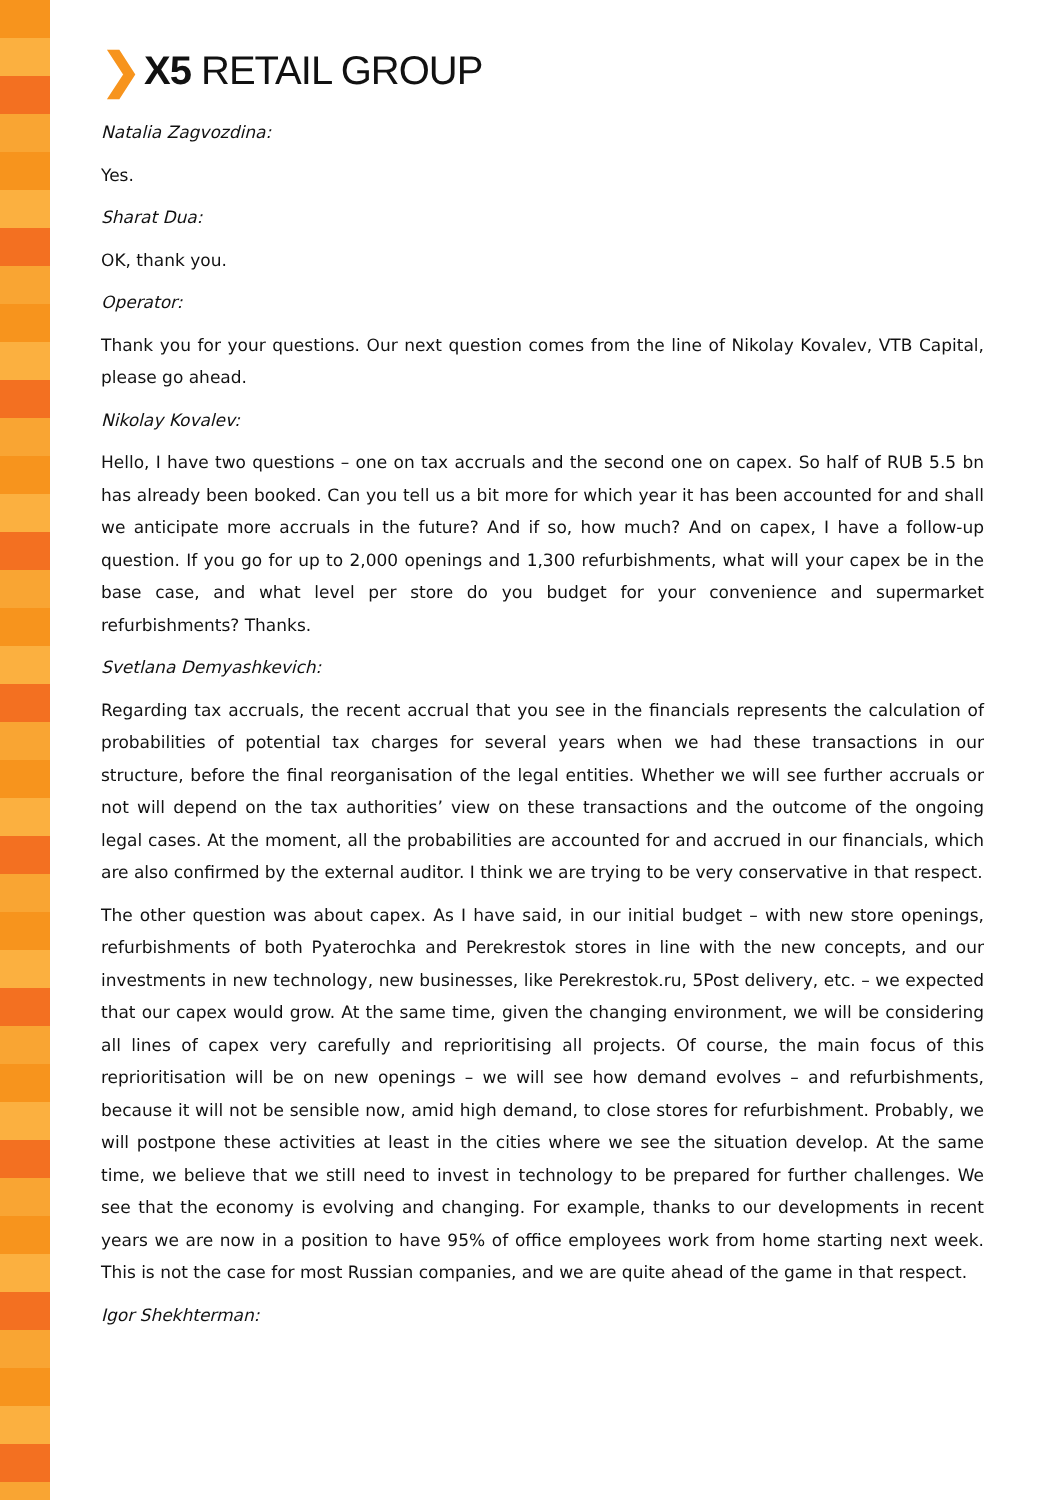❯ X5 RETAIL GROUP
Natalia Zagvozdina:
Yes.
Sharat Dua:
OK, thank you.
Operator:
Thank you for your questions. Our next question comes from the line of Nikolay Kovalev, VTB Capital, please go ahead.
Nikolay Kovalev:
Hello, I have two questions – one on tax accruals and the second one on capex. So half of RUB 5.5 bn has already been booked. Can you tell us a bit more for which year it has been accounted for and shall we anticipate more accruals in the future? And if so, how much? And on capex, I have a follow-up question. If you go for up to 2,000 openings and 1,300 refurbishments, what will your capex be in the base case, and what level per store do you budget for your convenience and supermarket refurbishments? Thanks.
Svetlana Demyashkevich:
Regarding tax accruals, the recent accrual that you see in the financials represents the calculation of probabilities of potential tax charges for several years when we had these transactions in our structure, before the final reorganisation of the legal entities. Whether we will see further accruals or not will depend on the tax authorities’ view on these transactions and the outcome of the ongoing legal cases. At the moment, all the probabilities are accounted for and accrued in our financials, which are also confirmed by the external auditor. I think we are trying to be very conservative in that respect.
The other question was about capex. As I have said, in our initial budget – with new store openings, refurbishments of both Pyaterochka and Perekrestok stores in line with the new concepts, and our investments in new technology, new businesses, like Perekrestok.ru, 5Post delivery, etc. – we expected that our capex would grow. At the same time, given the changing environment, we will be considering all lines of capex very carefully and reprioritising all projects. Of course, the main focus of this reprioritisation will be on new openings – we will see how demand evolves – and refurbishments, because it will not be sensible now, amid high demand, to close stores for refurbishment. Probably, we will postpone these activities at least in the cities where we see the situation develop. At the same time, we believe that we still need to invest in technology to be prepared for further challenges. We see that the economy is evolving and changing. For example, thanks to our developments in recent years we are now in a position to have 95% of office employees work from home starting next week. This is not the case for most Russian companies, and we are quite ahead of the game in that respect.
Igor Shekhterman: